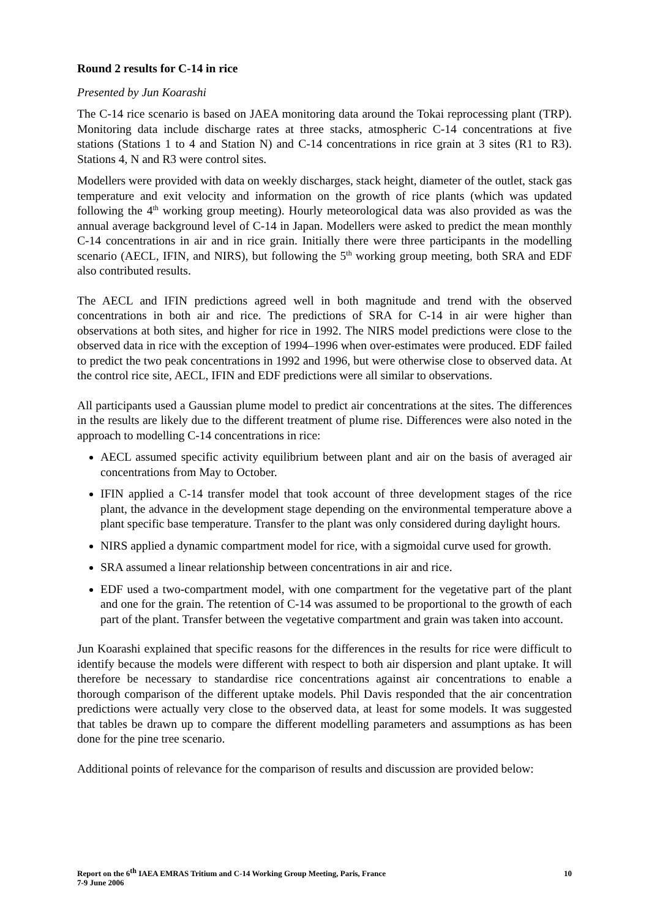Round 2 results for C-14 in rice
Presented by Jun Koarashi
The C-14 rice scenario is based on JAEA monitoring data around the Tokai reprocessing plant (TRP). Monitoring data include discharge rates at three stacks, atmospheric C-14 concentrations at five stations (Stations 1 to 4 and Station N) and C-14 concentrations in rice grain at 3 sites (R1 to R3). Stations 4, N and R3 were control sites.
Modellers were provided with data on weekly discharges, stack height, diameter of the outlet, stack gas temperature and exit velocity and information on the growth of rice plants (which was updated following the 4<sup>th</sup> working group meeting). Hourly meteorological data was also provided as was the annual average background level of C-14 in Japan. Modellers were asked to predict the mean monthly C-14 concentrations in air and in rice grain. Initially there were three participants in the modelling scenario (AECL, IFIN, and NIRS), but following the 5<sup>th</sup> working group meeting, both SRA and EDF also contributed results.
The AECL and IFIN predictions agreed well in both magnitude and trend with the observed concentrations in both air and rice. The predictions of SRA for C-14 in air were higher than observations at both sites, and higher for rice in 1992. The NIRS model predictions were close to the observed data in rice with the exception of 1994–1996 when over-estimates were produced. EDF failed to predict the two peak concentrations in 1992 and 1996, but were otherwise close to observed data. At the control rice site, AECL, IFIN and EDF predictions were all similar to observations.
All participants used a Gaussian plume model to predict air concentrations at the sites. The differences in the results are likely due to the different treatment of plume rise. Differences were also noted in the approach to modelling C-14 concentrations in rice:
AECL assumed specific activity equilibrium between plant and air on the basis of averaged air concentrations from May to October.
IFIN applied a C-14 transfer model that took account of three development stages of the rice plant, the advance in the development stage depending on the environmental temperature above a plant specific base temperature. Transfer to the plant was only considered during daylight hours.
NIRS applied a dynamic compartment model for rice, with a sigmoidal curve used for growth.
SRA assumed a linear relationship between concentrations in air and rice.
EDF used a two-compartment model, with one compartment for the vegetative part of the plant and one for the grain. The retention of C-14 was assumed to be proportional to the growth of each part of the plant. Transfer between the vegetative compartment and grain was taken into account.
Jun Koarashi explained that specific reasons for the differences in the results for rice were difficult to identify because the models were different with respect to both air dispersion and plant uptake. It will therefore be necessary to standardise rice concentrations against air concentrations to enable a thorough comparison of the different uptake models. Phil Davis responded that the air concentration predictions were actually very close to the observed data, at least for some models. It was suggested that tables be drawn up to compare the different modelling parameters and assumptions as has been done for the pine tree scenario.
Additional points of relevance for the comparison of results and discussion are provided below:
Report on the 6<sup>th</sup> IAEA EMRAS Tritium and C-14 Working Group Meeting, Paris, France
7-9 June 2006
10